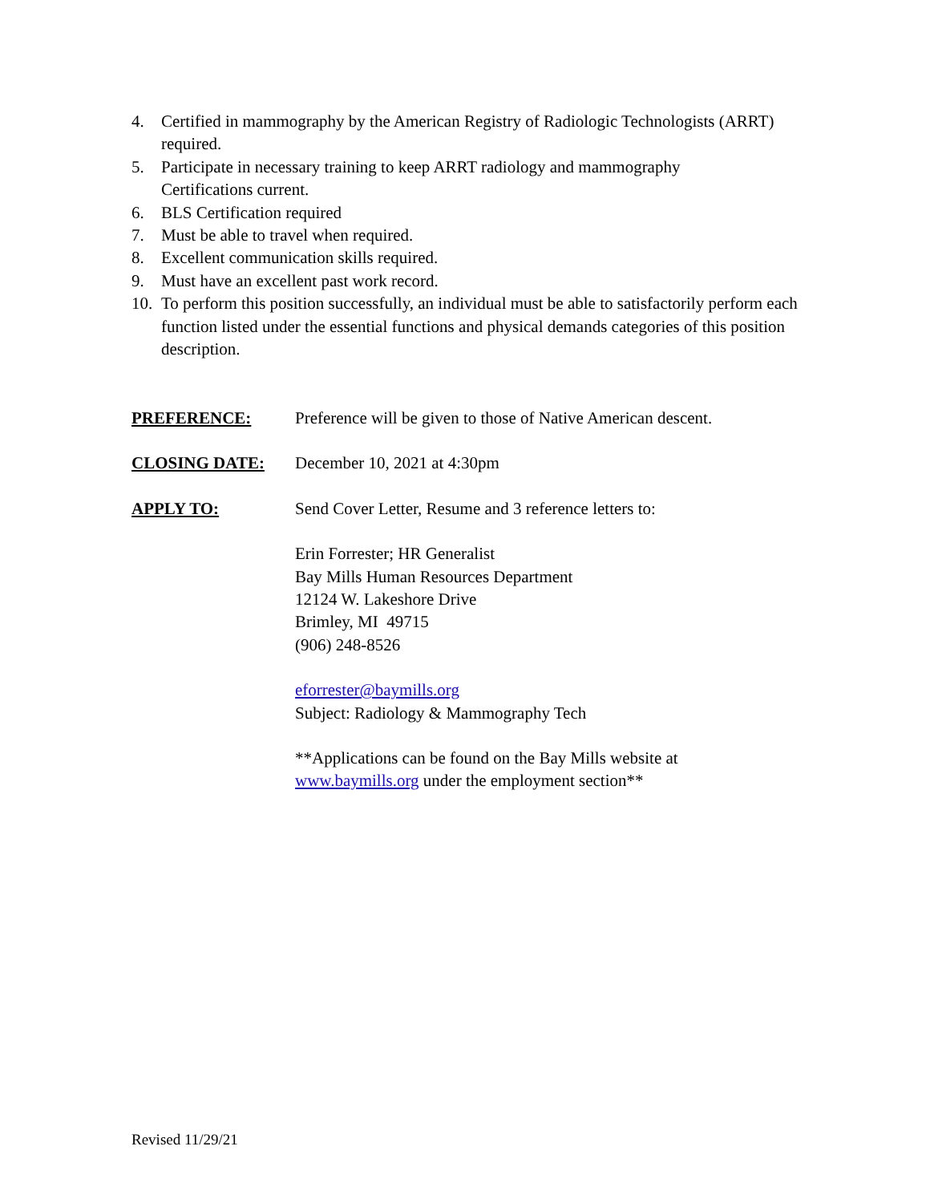4. Certified in mammography by the American Registry of Radiologic Technologists (ARRT) required.
5. Participate in necessary training to keep ARRT radiology and mammography
Certifications current.
6. BLS Certification required
7. Must be able to travel when required.
8. Excellent communication skills required.
9. Must have an excellent past work record.
10. To perform this position successfully, an individual must be able to satisfactorily perform each function listed under the essential functions and physical demands categories of this position description.
PREFERENCE: Preference will be given to those of Native American descent.
CLOSING DATE: December 10, 2021 at 4:30pm
APPLY TO: Send Cover Letter, Resume and 3 reference letters to:
Erin Forrester; HR Generalist
Bay Mills Human Resources Department
12124 W. Lakeshore Drive
Brimley, MI 49715
(906) 248-8526
eforrester@baymills.org
Subject: Radiology & Mammography Tech
**Applications can be found on the Bay Mills website at
www.baymills.org under the employment section**
Revised 11/29/21